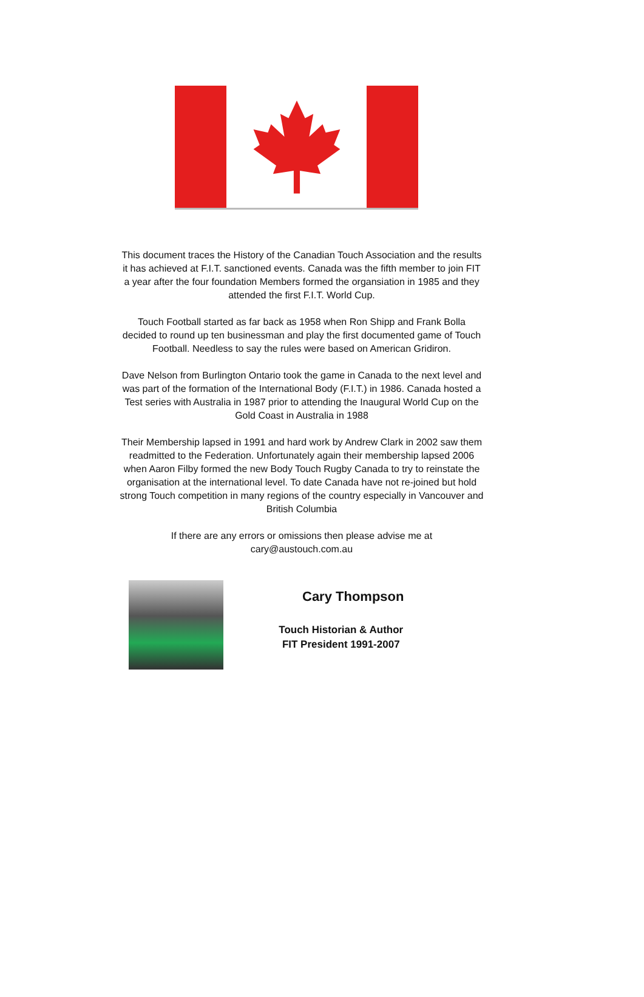This document traces the History of the Canadian Touch Association and the results it has achieved at F.I.T. sanctioned events. Canada was the fifth member to join FIT a year after the four foundation Members formed the organsiation in 1985 and they attended the first F.I.T. World Cup.
Touch Football started as far back as 1958 when Ron Shipp and Frank Bolla decided to round up ten businessman and play the first documented game of Touch Football. Needless to say the rules were based on American Gridiron.
Dave Nelson from Burlington Ontario took the game in Canada to the next level and was part of the formation of the International Body (F.I.T.) in 1986. Canada hosted a Test series with Australia in 1987 prior to attending the Inaugural World Cup on the Gold Coast in Australia in 1988
Their Membership lapsed in 1991 and hard work by Andrew Clark in 2002 saw them readmitted to the Federation. Unfortunately again their membership lapsed 2006 when Aaron Filby formed the new Body Touch Rugby Canada to try to reinstate the organisation at the international level. To date Canada have not re-joined but hold strong Touch competition in many regions of the country especially in Vancouver and British Columbia
If there are any errors or omissions then please advise me at cary@austouch.com.au
Cary Thompson
Touch Historian & Author
FIT President 1991-2007